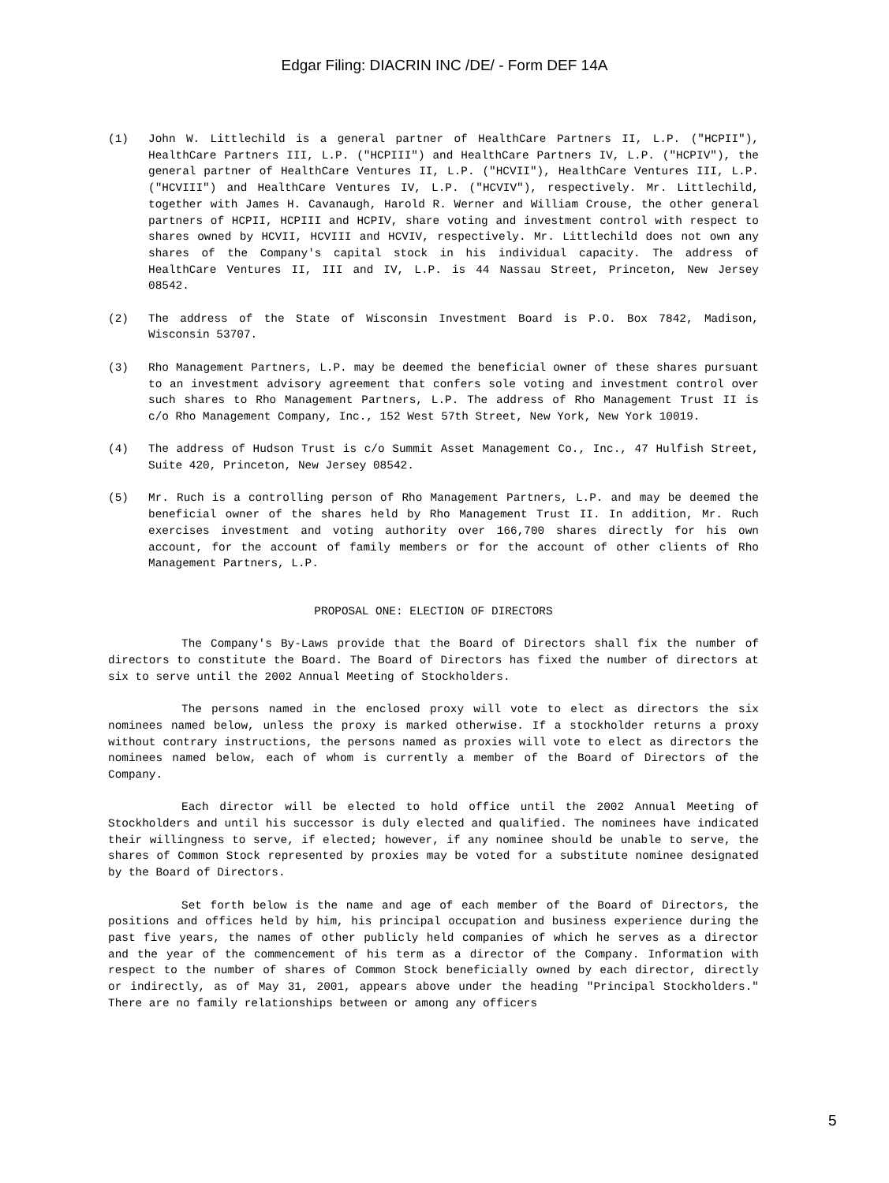Edgar Filing: DIACRIN INC /DE/ - Form DEF 14A
(1) John W. Littlechild is a general partner of HealthCare Partners II, L.P. ("HCPII"), HealthCare Partners III, L.P. ("HCPIII") and HealthCare Partners IV, L.P. ("HCPIV"), the general partner of HealthCare Ventures II, L.P. ("HCVII"), HealthCare Ventures III, L.P. ("HCVIII") and HealthCare Ventures IV, L.P. ("HCVIV"), respectively. Mr. Littlechild, together with James H. Cavanaugh, Harold R. Werner and William Crouse, the other general partners of HCPII, HCPIII and HCPIV, share voting and investment control with respect to shares owned by HCVII, HCVIII and HCVIV, respectively. Mr. Littlechild does not own any shares of the Company's capital stock in his individual capacity. The address of HealthCare Ventures II, III and IV, L.P. is 44 Nassau Street, Princeton, New Jersey 08542.
(2) The address of the State of Wisconsin Investment Board is P.O. Box 7842, Madison, Wisconsin 53707.
(3) Rho Management Partners, L.P. may be deemed the beneficial owner of these shares pursuant to an investment advisory agreement that confers sole voting and investment control over such shares to Rho Management Partners, L.P. The address of Rho Management Trust II is c/o Rho Management Company, Inc., 152 West 57th Street, New York, New York 10019.
(4) The address of Hudson Trust is c/o Summit Asset Management Co., Inc., 47 Hulfish Street, Suite 420, Princeton, New Jersey 08542.
(5) Mr. Ruch is a controlling person of Rho Management Partners, L.P. and may be deemed the beneficial owner of the shares held by Rho Management Trust II. In addition, Mr. Ruch exercises investment and voting authority over 166,700 shares directly for his own account, for the account of family members or for the account of other clients of Rho Management Partners, L.P.
PROPOSAL ONE: ELECTION OF DIRECTORS
The Company's By-Laws provide that the Board of Directors shall fix the number of directors to constitute the Board. The Board of Directors has fixed the number of directors at six to serve until the 2002 Annual Meeting of Stockholders.
The persons named in the enclosed proxy will vote to elect as directors the six nominees named below, unless the proxy is marked otherwise. If a stockholder returns a proxy without contrary instructions, the persons named as proxies will vote to elect as directors the nominees named below, each of whom is currently a member of the Board of Directors of the Company.
Each director will be elected to hold office until the 2002 Annual Meeting of Stockholders and until his successor is duly elected and qualified. The nominees have indicated their willingness to serve, if elected; however, if any nominee should be unable to serve, the shares of Common Stock represented by proxies may be voted for a substitute nominee designated by the Board of Directors.
Set forth below is the name and age of each member of the Board of Directors, the positions and offices held by him, his principal occupation and business experience during the past five years, the names of other publicly held companies of which he serves as a director and the year of the commencement of his term as a director of the Company. Information with respect to the number of shares of Common Stock beneficially owned by each director, directly or indirectly, as of May 31, 2001, appears above under the heading "Principal Stockholders." There are no family relationships between or among any officers
5